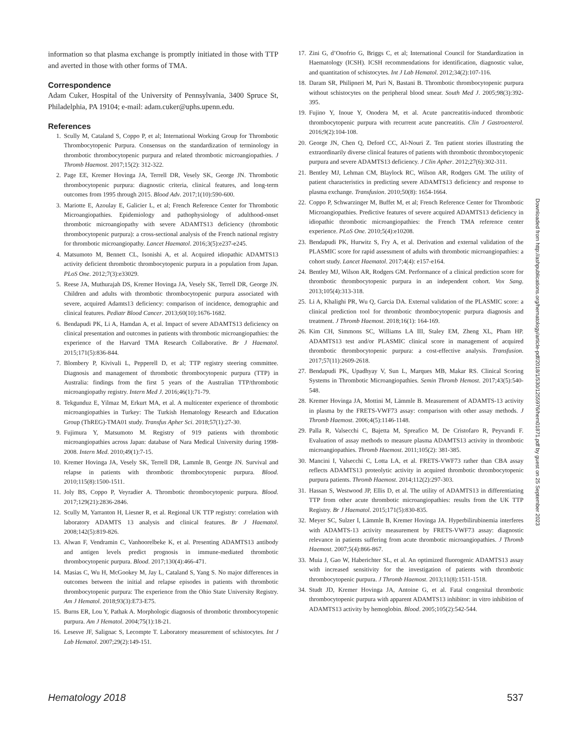information so that plasma exchange is promptly initiated in those with TTP and averted in those with other forms of TMA.
Correspondence
Adam Cuker, Hospital of the University of Pennsylvania, 3400 Spruce St, Philadelphia, PA 19104; e-mail: adam.cuker@uphs.upenn.edu.
References
1. Scully M, Cataland S, Coppo P, et al; International Working Group for Thrombotic Thrombocytopenic Purpura. Consensus on the standardization of terminology in thrombotic thrombocytopenic purpura and related thrombotic microangiopathies. J Thromb Haemost. 2017;15(2): 312-322.
2. Page EE, Kremer Hovinga JA, Terrell DR, Vesely SK, George JN. Thrombotic thrombocytopenic purpura: diagnostic criteria, clinical features, and long-term outcomes from 1995 through 2015. Blood Adv. 2017;1(10):590-600.
3. Mariotte E, Azoulay E, Galicier L, et al; French Reference Center for Thrombotic Microangiopathies. Epidemiology and pathophysiology of adulthood-onset thrombotic microangiopathy with severe ADAMTS13 deficiency (thrombotic thrombocytopenic purpura): a cross-sectional analysis of the French national registry for thrombotic microangiopathy. Lancet Haematol. 2016;3(5):e237-e245.
4. Matsumoto M, Bennett CL, Isonishi A, et al. Acquired idiopathic ADAMTS13 activity deficient thrombotic thrombocytopenic purpura in a population from Japan. PLoS One. 2012;7(3):e33029.
5. Reese JA, Muthurajah DS, Kremer Hovinga JA, Vesely SK, Terrell DR, George JN. Children and adults with thrombotic thrombocytopenic purpura associated with severe, acquired Adamts13 deficiency: comparison of incidence, demographic and clinical features. Pediatr Blood Cancer. 2013;60(10):1676-1682.
6. Bendapudi PK, Li A, Hamdan A, et al. Impact of severe ADAMTS13 deficiency on clinical presentation and outcomes in patients with thrombotic microangiopathies: the experience of the Harvard TMA Research Collaborative. Br J Haematol. 2015;171(5):836-844.
7. Blombery P, Kivivali L, Pepperell D, et al; TTP registry steering committee. Diagnosis and management of thrombotic thrombocytopenic purpura (TTP) in Australia: findings from the first 5 years of the Australian TTP/thrombotic microangiopathy registry. Intern Med J. 2016;46(1):71-79.
8. Tekgunduz E, Yilmaz M, Erkurt MA, et al. A multicenter experience of thrombotic microangiopathies in Turkey: The Turkish Hematology Research and Education Group (ThREG)-TMA01 study. Transfus Apher Sci. 2018;57(1):27-30.
9. Fujimura Y, Matsumoto M. Registry of 919 patients with thrombotic microangiopathies across Japan: database of Nara Medical University during 1998-2008. Intern Med. 2010;49(1):7-15.
10. Kremer Hovinga JA, Vesely SK, Terrell DR, Lammle B, George JN. Survival and relapse in patients with thrombotic thrombocytopenic purpura. Blood. 2010;115(8):1500-1511.
11. Joly BS, Coppo P, Veyradier A. Thrombotic thrombocytopenic purpura. Blood. 2017;129(21):2836-2846.
12. Scully M, Yarranton H, Liesner R, et al. Regional UK TTP registry: correlation with laboratory ADAMTS 13 analysis and clinical features. Br J Haematol. 2008;142(5):819-826.
13. Alwan F, Vendramin C, Vanhoorelbeke K, et al. Presenting ADAMTS13 antibody and antigen levels predict prognosis in immune-mediated thrombotic thrombocytopenic purpura. Blood. 2017;130(4):466-471.
14. Masias C, Wu H, McGookey M, Jay L, Cataland S, Yang S. No major differences in outcomes between the initial and relapse episodes in patients with thrombotic thrombocytopenic purpura: The experience from the Ohio State University Registry. Am J Hematol. 2018;93(3):E73-E75.
15. Burns ER, Lou Y, Pathak A. Morphologic diagnosis of thrombotic thrombocytopenic purpura. Am J Hematol. 2004;75(1):18-21.
16. Lesesve JF, Salignac S, Lecompte T. Laboratory measurement of schistocytes. Int J Lab Hematol. 2007;29(2):149-151.
17. Zini G, d’Onofrio G, Briggs C, et al; International Council for Standardization in Haematology (ICSH). ICSH recommendations for identification, diagnostic value, and quantitation of schistocytes. Int J Lab Hematol. 2012;34(2):107-116.
18. Daram SR, Philipneri M, Puri N, Bastani B. Thrombotic thrombocytopenic purpura without schistocytes on the peripheral blood smear. South Med J. 2005;98(3):392-395.
19. Fujino Y, Inoue Y, Onodera M, et al. Acute pancreatitis-induced thrombotic thrombocytopenic purpura with recurrent acute pancreatitis. Clin J Gastroenterol. 2016;9(2):104-108.
20. George JN, Chen Q, Deford CC, Al-Nouri Z. Ten patient stories illustrating the extraordinarily diverse clinical features of patients with thrombotic thrombocytopenic purpura and severe ADAMTS13 deficiency. J Clin Apher. 2012;27(6):302-311.
21. Bentley MJ, Lehman CM, Blaylock RC, Wilson AR, Rodgers GM. The utility of patient characteristics in predicting severe ADAMTS13 deficiency and response to plasma exchange. Transfusion. 2010;50(8): 1654-1664.
22. Coppo P, Schwarzinger M, Buffet M, et al; French Reference Center for Thrombotic Microangiopathies. Predictive features of severe acquired ADAMTS13 deficiency in idiopathic thrombotic microangiopathies: the French TMA reference center experience. PLoS One. 2010;5(4):e10208.
23. Bendapudi PK, Hurwitz S, Fry A, et al. Derivation and external validation of the PLASMIC score for rapid assessment of adults with thrombotic microangiopathies: a cohort study. Lancet Haematol. 2017;4(4): e157-e164.
24. Bentley MJ, Wilson AR, Rodgers GM. Performance of a clinical prediction score for thrombotic thrombocytopenic purpura in an independent cohort. Vox Sang. 2013;105(4):313-318.
25. Li A, Khalighi PR, Wu Q, Garcia DA. External validation of the PLASMIC score: a clinical prediction tool for thrombotic thrombocytopenic purpura diagnosis and treatment. J Thromb Haemost. 2018;16(1): 164-169.
26. Kim CH, Simmons SC, Williams LA III, Staley EM, Zheng XL, Pham HP. ADAMTS13 test and/or PLASMIC clinical score in management of acquired thrombotic thrombocytopenic purpura: a cost-effective analysis. Transfusion. 2017;57(11):2609-2618.
27. Bendapudi PK, Upadhyay V, Sun L, Marques MB, Makar RS. Clinical Scoring Systems in Thrombotic Microangiopathies. Semin Thromb Hemost. 2017;43(5):540-548.
28. Kremer Hovinga JA, Mottini M, Lämmle B. Measurement of ADAMTS-13 activity in plasma by the FRETS-VWF73 assay: comparison with other assay methods. J Thromb Haemost. 2006;4(5):1146-1148.
29. Palla R, Valsecchi C, Bajetta M, Spreafico M, De Cristofaro R, Peyvandi F. Evaluation of assay methods to measure plasma ADAMTS13 activity in thrombotic microangiopathies. Thromb Haemost. 2011;105(2): 381-385.
30. Mancini I, Valsecchi C, Lotta LA, et al. FRETS-VWF73 rather than CBA assay reflects ADAMTS13 proteolytic activity in acquired thrombotic thrombocytopenic purpura patients. Thromb Haemost. 2014;112(2):297-303.
31. Hassan S, Westwood JP, Ellis D, et al. The utility of ADAMTS13 in differentiating TTP from other acute thrombotic microangiopathies: results from the UK TTP Registry. Br J Haematol. 2015;171(5):830-835.
32. Meyer SC, Sulzer I, Lämmle B, Kremer Hovinga JA. Hyperbilirubinemia interferes with ADAMTS-13 activity measurement by FRETS-VWF73 assay: diagnostic relevance in patients suffering from acute thrombotic microangiopathies. J Thromb Haemost. 2007;5(4):866-867.
33. Muia J, Gao W, Haberichter SL, et al. An optimized fluorogenic ADAMTS13 assay with increased sensitivity for the investigation of patients with thrombotic thrombocytopenic purpura. J Thromb Haemost. 2013;11(8):1511-1518.
34. Studt JD, Kremer Hovinga JA, Antoine G, et al. Fatal congenital thrombotic thrombocytopenic purpura with apparent ADAMTS13 inhibitor: in vitro inhibition of ADAMTS13 activity by hemoglobin. Blood. 2005;105(2):542-544.
Downloaded from http://ashpublications.org/hematology/article-pdf/2018/1/530/1255976/hem01871.pdf by guest on 25 September 2023
Hematology 2018 537